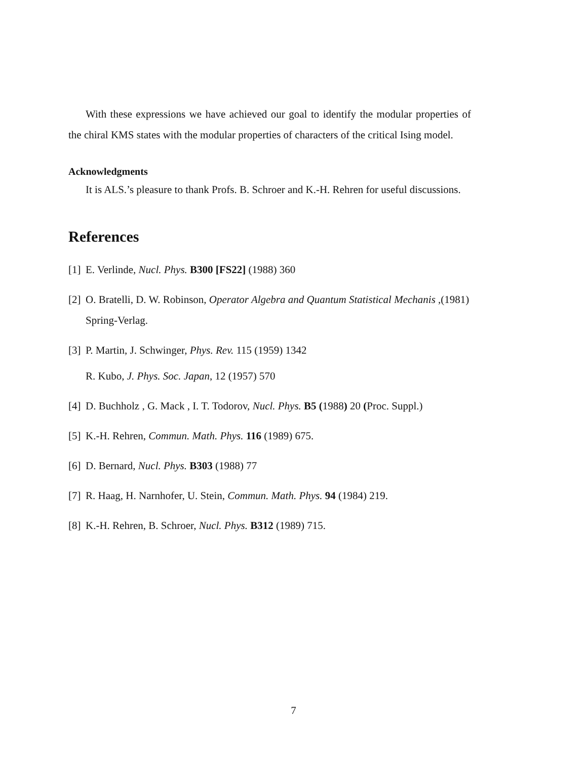With these expressions we have achieved our goal to identify the modular properties of the chiral KMS states with the modular properties of characters of the critical Ising model.
Acknowledgments
It is ALS.’s pleasure to thank Profs. B. Schroer and K.-H. Rehren for useful discussions.
References
[1] E. Verlinde, Nucl. Phys. B300 [FS22] (1988) 360
[2] O. Bratelli, D. W. Robinson, Operator Algebra and Quantum Statistical Mechanis ,(1981) Spring-Verlag.
[3] P. Martin, J. Schwinger, Phys. Rev. 115 (1959) 1342
R. Kubo, J. Phys. Soc. Japan, 12 (1957) 570
[4] D. Buchholz , G. Mack , I. T. Todorov, Nucl. Phys. B5 (1988) 20 (Proc. Suppl.)
[5] K.-H. Rehren, Commun. Math. Phys. 116 (1989) 675.
[6] D. Bernard, Nucl. Phys. B303 (1988) 77
[7] R. Haag, H. Narnhofer, U. Stein, Commun. Math. Phys. 94 (1984) 219.
[8] K.-H. Rehren, B. Schroer, Nucl. Phys. B312 (1989) 715.
7